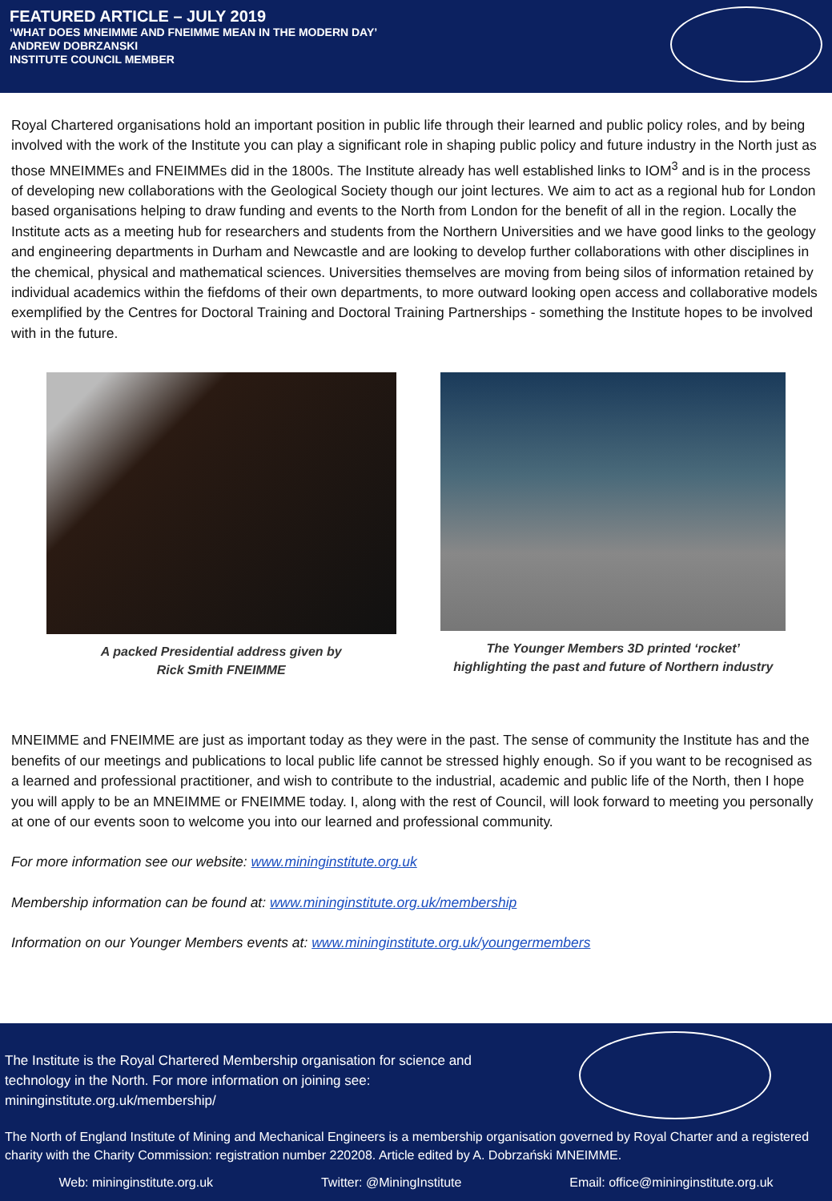FEATURED ARTICLE – JULY 2019
‘WHAT DOES MNEIMME AND FNEIMME MEAN IN THE MODERN DAY’
ANDREW DOBRZANSKI
INSTITUTE COUNCIL MEMBER
Royal Chartered organisations hold an important position in public life through their learned and public policy roles, and by being involved with the work of the Institute you can play a significant role in shaping public policy and future industry in the North just as those MNEIMMEs and FNEIMMEs did in the 1800s. The Institute already has well established links to IOM<sup>3</sup> and is in the process of developing new collaborations with the Geological Society though our joint lectures. We aim to act as a regional hub for London based organisations helping to draw funding and events to the North from London for the benefit of all in the region. Locally the Institute acts as a meeting hub for researchers and students from the Northern Universities and we have good links to the geology and engineering departments in Durham and Newcastle and are looking to develop further collaborations with other disciplines in the chemical, physical and mathematical sciences. Universities themselves are moving from being silos of information retained by individual academics within the fiefdoms of their own departments, to more outward looking open access and collaborative models exemplified by the Centres for Doctoral Training and Doctoral Training Partnerships - something the Institute hopes to be involved with in the future.
A packed Presidential address given by
Rick Smith FNEIMME
The Younger Members 3D printed ‘rocket’
highlighting the past and future of Northern industry
MNEIMME and FNEIMME are just as important today as they were in the past. The sense of community the Institute has and the benefits of our meetings and publications to local public life cannot be stressed highly enough. So if you want to be recognised as a learned and professional practitioner, and wish to contribute to the industrial, academic and public life of the North, then I hope you will apply to be an MNEIMME or FNEIMME today. I, along with the rest of Council, will look forward to meeting you personally at one of our events soon to welcome you into our learned and professional community.
For more information see our website: www.mininginstitute.org.uk
Membership information can be found at: www.mininginstitute.org.uk/membership
Information on our Younger Members events at: www.mininginstitute.org.uk/youngermembers
The Institute is the Royal Chartered Membership organisation for science and
technology in the North. For more information on joining see:
mininginstitute.org.uk/membership/
The North of England Institute of Mining and Mechanical Engineers is a membership organisation governed by Royal Charter and a registered charity with the Charity Commission: registration number 220208. Article edited by A. Dobrzański MNEIMME.
Web: mininginstitute.org.uk Twitter: @MiningInstitute Email: office@mininginstitute.org.uk